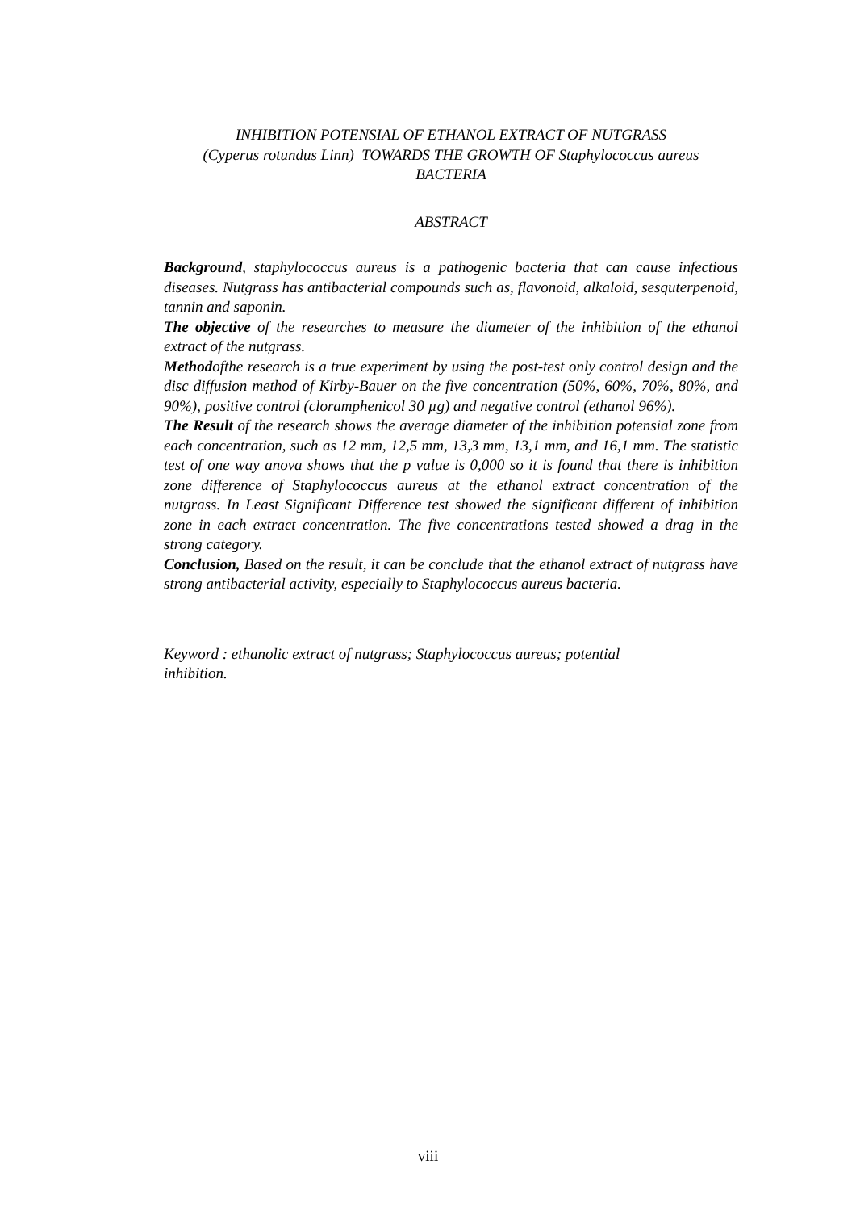INHIBITION POTENSIAL OF ETHANOL EXTRACT OF NUTGRASS
(Cyperus rotundus Linn) TOWARDS THE GROWTH OF Staphylococcus aureus
BACTERIA
ABSTRACT
Background, staphylococcus aureus is a pathogenic bacteria that can cause infectious diseases. Nutgrass has antibacterial compounds such as, flavonoid, alkaloid, sesquterpenoid, tannin and saponin.
The objective of the researches to measure the diameter of the inhibition of the ethanol extract of the nutgrass.
Methodofthe research is a true experiment by using the post-test only control design and the disc diffusion method of Kirby-Bauer on the five concentration (50%, 60%, 70%, 80%, and 90%), positive control (cloramphenicol 30 µg) and negative control (ethanol 96%).
The Result of the research shows the average diameter of the inhibition potensial zone from each concentration, such as 12 mm, 12,5 mm, 13,3 mm, 13,1 mm, and 16,1 mm. The statistic test of one way anova shows that the p value is 0,000 so it is found that there is inhibition zone difference of Staphylococcus aureus at the ethanol extract concentration of the nutgrass. In Least Significant Difference test showed the significant different of inhibition zone in each extract concentration. The five concentrations tested showed a drag in the strong category.
Conclusion, Based on the result, it can be conclude that the ethanol extract of nutgrass have strong antibacterial activity, especially to Staphylococcus aureus bacteria.
Keyword : ethanolic extract of nutgrass; Staphylococcus aureus; potential
inhibition.
viii